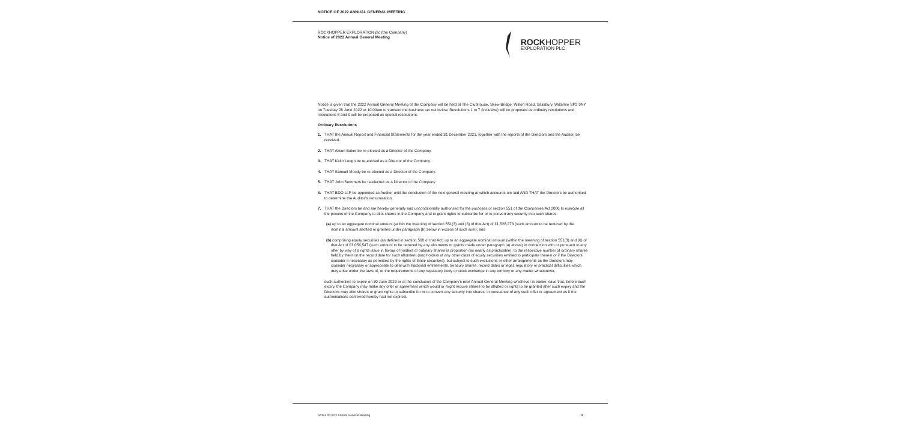NOTICE OF 2022 ANNUAL GENERAL MEETING
ROCKHOPPER EXPLORATION plc (the Company)
Notice of 2022 Annual General Meeting
ROCKHOPPER
EXPLORATION PLC
Notice is given that the 2022 Annual General Meeting of the Company will be held at The Clubhouse, Skew Bridge, Wilton Road, Salisbury, Wiltshire SP2 9NY on Tuesday 28 June 2022 at 10.00am to transact the business set out below. Resolutions 1 to 7 (inclusive) will be proposed as ordinary resolutions and resolutions 8 and 9 will be proposed as special resolutions.
Ordinary Resolutions
1. THAT the Annual Report and Financial Statements for the year ended 31 December 2021, together with the reports of the Directors and the Auditor, be received.
2. THAT Alison Baker be re-elected as a Director of the Company.
3. THAT Keith Lough be re-elected as a Director of the Company.
4. THAT Samuel Moody be re-elected as a Director of the Company.
5. THAT John Summers be re-elected as a Director of the Company.
6. THAT BDO LLP be appointed as Auditor until the conclusion of the next general meeting at which accounts are laid AND THAT the Directors be authorised to determine the Auditor’s remuneration.
7. THAT the Directors be and are hereby generally and unconditionally authorised for the purposes of section 551 of the Companies Act 2006 to exercise all the powers of the Company to allot shares in the Company and to grant rights to subscribe for or to convert any security into such shares:
(a) up to an aggregate nominal amount (within the meaning of section 551(3) and (6) of that Act) of £1,528,273 (such amount to be reduced by the nominal amount allotted or granted under paragraph (b) below in excess of such sum); and
(b) comprising equity securities (as defined in section 560 of that Act) up to an aggregate nominal amount (within the meaning of section 551(3) and (6) of that Act of £3,056,547 (such amount to be reduced by any allotments or grants made under paragraph (a) above) in connection with or pursuant to any offer by way of a rights issue in favour of holders of ordinary shares in proportion (as nearly as practicable), to the respective number of ordinary shares held by them on the record date for such allotment (and holders of any other class of equity securities entitled to participate therein or if the Directors consider it necessary as permitted by the rights of those securities), but subject to such exclusions or other arrangements as the Directors may consider necessary or appropriate to deal with fractional entitlements, treasury shares, record dates or legal, regulatory or practical difficulties which may arise under the laws of, or the requirements of any regulatory body or stock exchange in any territory or any matter whatsoever,
such authorities to expire on 30 June 2023 or at the conclusion of the Company’s next Annual General Meeting whichever is earlier, save that, before such expiry, the Company may make any offer or agreement which would or might require shares to be allotted or rights to be granted after such expiry and the Directors may allot shares or grant rights to subscribe for or to convert any security into shares, in pursuance of any such offer or agreement as if the authorisations conferred hereby had not expired.
Notice of 2022 Annual General Meeting 3